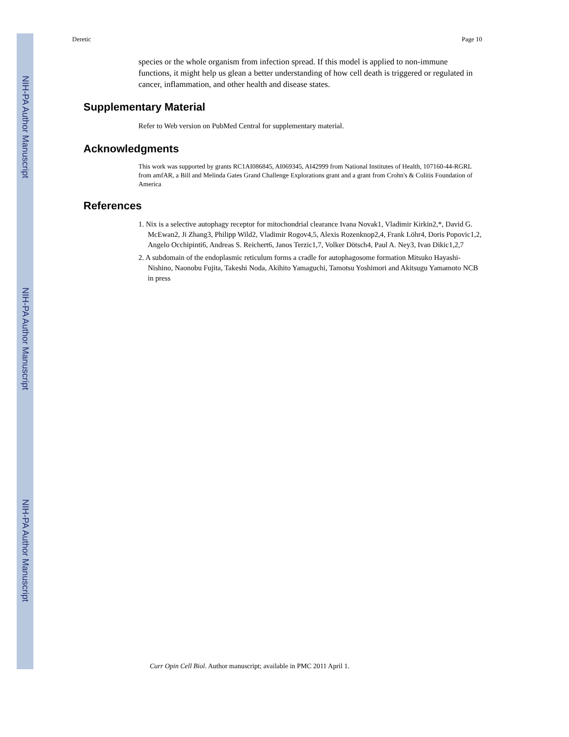NIH-PA Author Manuscript
NIH-PA Author Manuscript
NIH-PA Author Manuscript
Deretic Page 10
species or the whole organism from infection spread. If this model is applied to non-immune functions, it might help us glean a better understanding of how cell death is triggered or regulated in cancer, inflammation, and other health and disease states.
Supplementary Material
Refer to Web version on PubMed Central for supplementary material.
Acknowledgments
This work was supported by grants RC1AI086845, AI069345, AI42999 from National Institutes of Health, 107160-44-RGRL from amfAR, a Bill and Melinda Gates Grand Challenge Explorations grant and a grant from Crohn's & Colitis Foundation of America
References
1. Nix is a selective autophagy receptor for mitochondrial clearance Ivana Novak1, Vladimir Kirkin2,*, David G. McEwan2, Ji Zhang3, Philipp Wild2, Vladimir Rogov4,5, Alexis Rozenknop2,4, Frank Löhr4, Doris Popovic1,2, Angelo Occhipinti6, Andreas S. Reichert6, Janos Terzic1,7, Volker Dötsch4, Paul A. Ney3, Ivan Dikic1,2,7
2. A subdomain of the endoplasmic reticulum forms a cradle for autophagosome formation Mitsuko Hayashi-Nishino, Naonobu Fujita, Takeshi Noda, Akihito Yamaguchi, Tamotsu Yoshimori and Akitsugu Yamamoto NCB in press
Curr Opin Cell Biol. Author manuscript; available in PMC 2011 April 1.